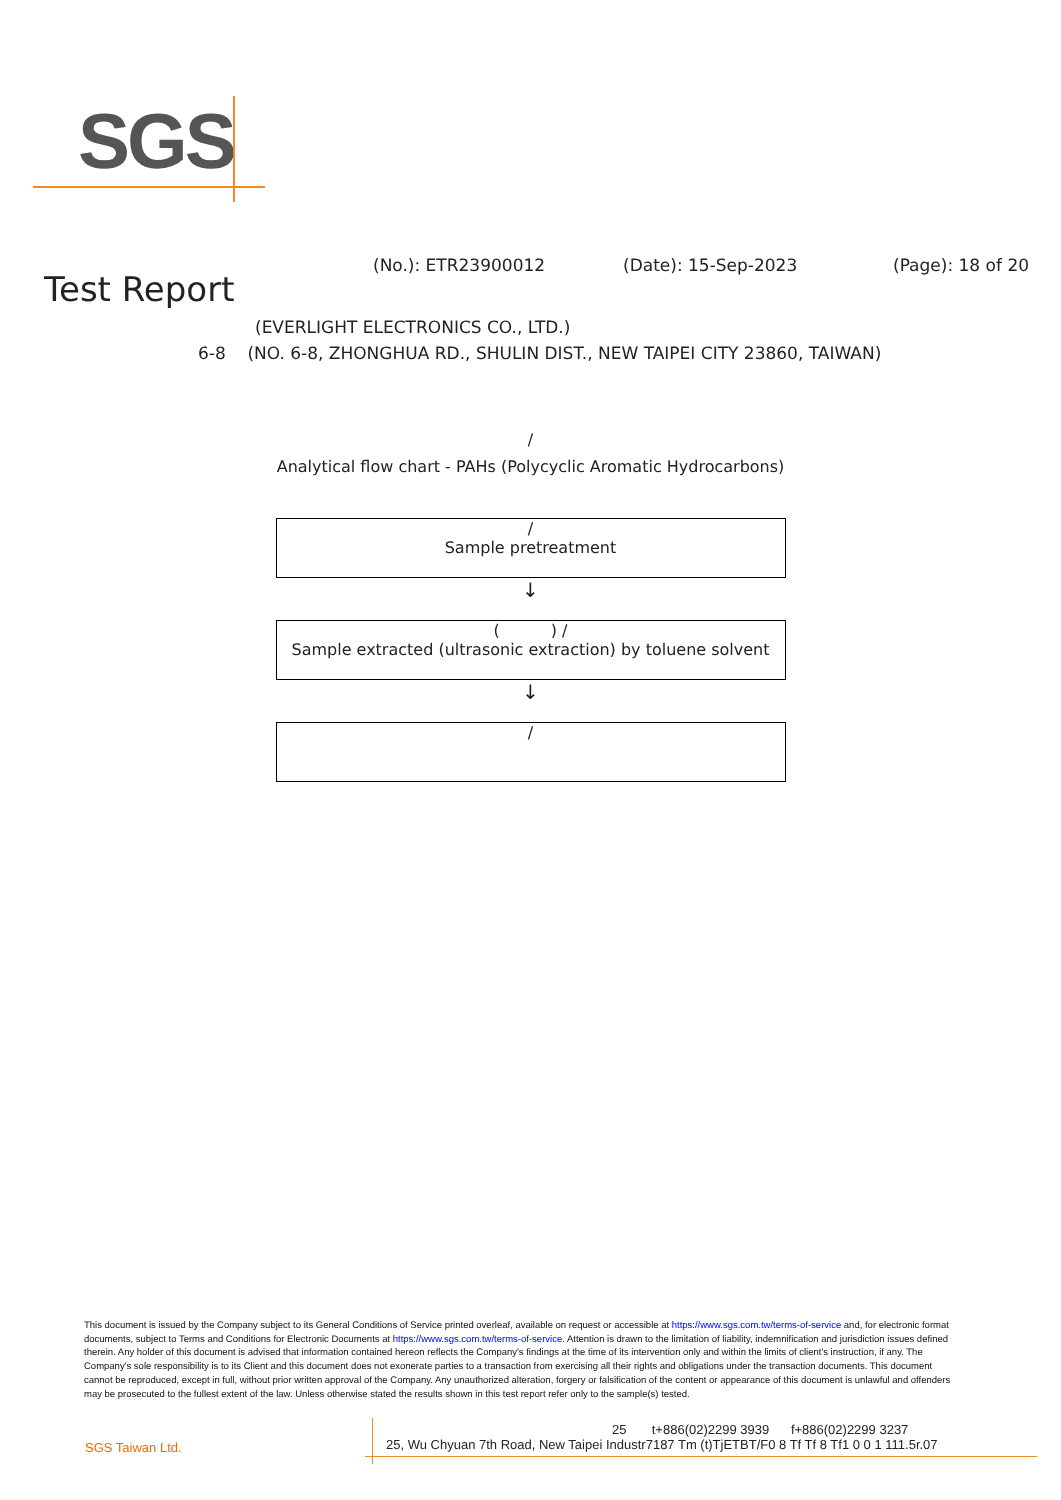SGS
(No.): ETR23900012 (Date): 15-Sep-2023 (Page): 18 of 20
Test Report
(EVERLIGHT ELECTRONICS CO., LTD.)
6-8 (NO. 6-8, ZHONGHUA RD., SHULIN DIST., NEW TAIPEI CITY 23860, TAIWAN)
/
Analytical flow chart - PAHs (Polycyclic Aromatic Hydrocarbons)
/
Sample pretreatment
↓
( ) /
Sample extracted (ultrasonic extraction) by toluene solvent
↓
/
This document is issued by the Company subject to its General Conditions of Service printed overleaf, available on request or accessible at https://www.sgs.com.tw/terms-of-service and, for electronic format documents, subject to Terms and Conditions for Electronic Documents at https://www.sgs.com.tw/terms-of-service. Attention is drawn to the limitation of liability, indemnification and jurisdiction issues defined therein. Any holder of this document is advised that information contained hereon reflects the Company's findings at the time of its intervention only and within the limits of client's instruction, if any. The Company's sole responsibility is to its Client and this document does not exonerate parties to a transaction from exercising all their rights and obligations under the transaction documents. This document cannot be reproduced, except in full, without prior written approval of the Company. Any unauthorized alteration, forgery or falsification of the content or appearance of this document is unlawful and offenders may be prosecuted to the fullest extent of the law. Unless otherwise stated the results shown in this test report refer only to the sample(s) tested.
SGS Taiwan Ltd.
25 t+886(02)2299 3939 f+886(02)2299 3237
25, Wu Chyuan 7th Road, New Taipei Industr7187 Tm (t)TjETBT/F0 8 Tf Tf 8 Tf1 0 0 1 111.5r.07